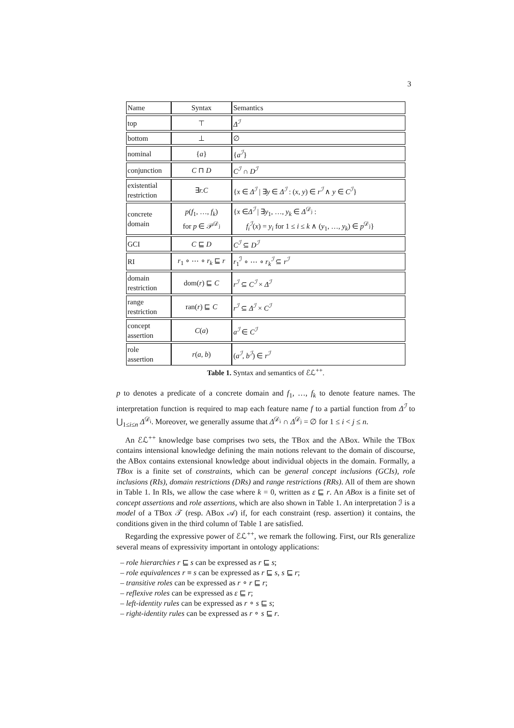3
| Name | Syntax | Semantics |
| top | ⊤ | Δ<sup>ℐ</sup> |
| bottom | ⊥ | ∅ |
| nominal | { a } | { a<sup>ℐ</sup> } |
| conjunction | C ⊓ D | C<sup>ℐ</sup> ∩ D<sup>ℐ</sup> |
| existential restriction | ∃ r.C | { x ∈ Δ<sup>ℐ</sup> / ∃ y ∈ Δ<sup>ℐ</sup> : ( x , y ) ∈ r<sup>ℐ</sup> ∧ y ∈ C<sup>ℐ</sup> } |
| concrete domain | p ( f<sub>1</sub>, …, f<sub>k</sub> ) for p ∈ 𝒫<sup>𝒟<sub>j</sub></sup> | { x ∈ Δ<sup>ℐ</sup> / ∃ y<sub>1</sub>, …, y<sub>k</sub> ∈ Δ<sup>𝒟<sub>j</sub></sup> : f<sub>i</sub><sup>ℐ</sup> ( x ) = y<sub>i</sub> for 1 ≤ i ≤ k ∧ ( y<sub>1</sub>, …, y<sub>k</sub> ) ∈ p<sup>𝒟<sub>j</sub></sup>} |
| GCI | C ⊑ D | C<sup>ℐ</sup> ⊆ D<sup>ℐ</sup> |
| RI | r<sub>1</sub> ∘ ⋯ ∘ r<sub>k</sub> ⊑ r | r<sub>1</sub><sup>ℐ</sup> ∘ ⋯ ∘ r<sub>k</sub><sup>ℐ</sup> ⊆ r<sup>ℐ</sup> |
| domain restriction | dom( r ) ⊑ C | r<sup>ℐ</sup> ⊆ C<sup>ℐ</sup> × Δ<sup>ℐ</sup> |
| range restriction | ran( r ) ⊑ C | r<sup>ℐ</sup> ⊆ Δ<sup>ℐ</sup> × C<sup>ℐ</sup> |
| concept assertion | C ( a ) | a<sup>ℐ</sup> ∈ C<sup>ℐ</sup> |
| role assertion | r ( a , b ) | ( a<sup>ℐ</sup> , b<sup>ℐ</sup> ) ∈ r<sup>ℐ</sup> |
Table 1. Syntax and semantics of ℰℒ<sup>++</sup>.
p to denotes a predicate of a concrete domain and f<sub>1</sub>, …, f<sub>k</sub> to denote feature names. The interpretation function is required to map each feature name f to a partial function from Δ<sup>ℐ</sup> to ⋃<sub>1≤i≤n</sub> Δ<sup>𝒟<sub>i</sub></sup>. Moreover, we generally assume that Δ<sup>𝒟<sub>i</sub></sup> ∩ Δ<sup>𝒟<sub>j</sub></sup> = ∅ for 1 ≤ i < j ≤ n.
An ℰℒ<sup>++</sup> knowledge base comprises two sets, the TBox and the ABox. While the TBox contains intensional knowledge defining the main notions relevant to the domain of discourse, the ABox contains extensional knowledge about individual objects in the domain. Formally, a TBox is a finite set of constraints, which can be general concept inclusions (GCIs), role inclusions (RIs), domain restrictions (DRs) and range restrictions (RRs). All of them are shown in Table 1. In RIs, we allow the case where k = 0, written as ε ⊑ r. An ABox is a finite set of concept assertions and role assertions, which are also shown in Table 1. An interpretation ℐ is a model of a TBox 𝒯 (resp. ABox 𝒜) if, for each constraint (resp. assertion) it contains, the conditions given in the third column of Table 1 are satisfied.
Regarding the expressive power of ℰℒ<sup>++</sup>, we remark the following. First, our RIs generalize several means of expressivity important in ontology applications:
– role hierarchies r ⊑ s can be expressed as r ⊑ s;
– role equivalences r ≡ s can be expressed as r ⊑ s, s ⊑ r;
– transitive roles can be expressed as r ∘ r ⊑ r;
– reflexive roles can be expressed as ε ⊑ r;
– left-identity rules can be expressed as r ∘ s ⊑ s;
– right-identity rules can be expressed as r ∘ s ⊑ r.